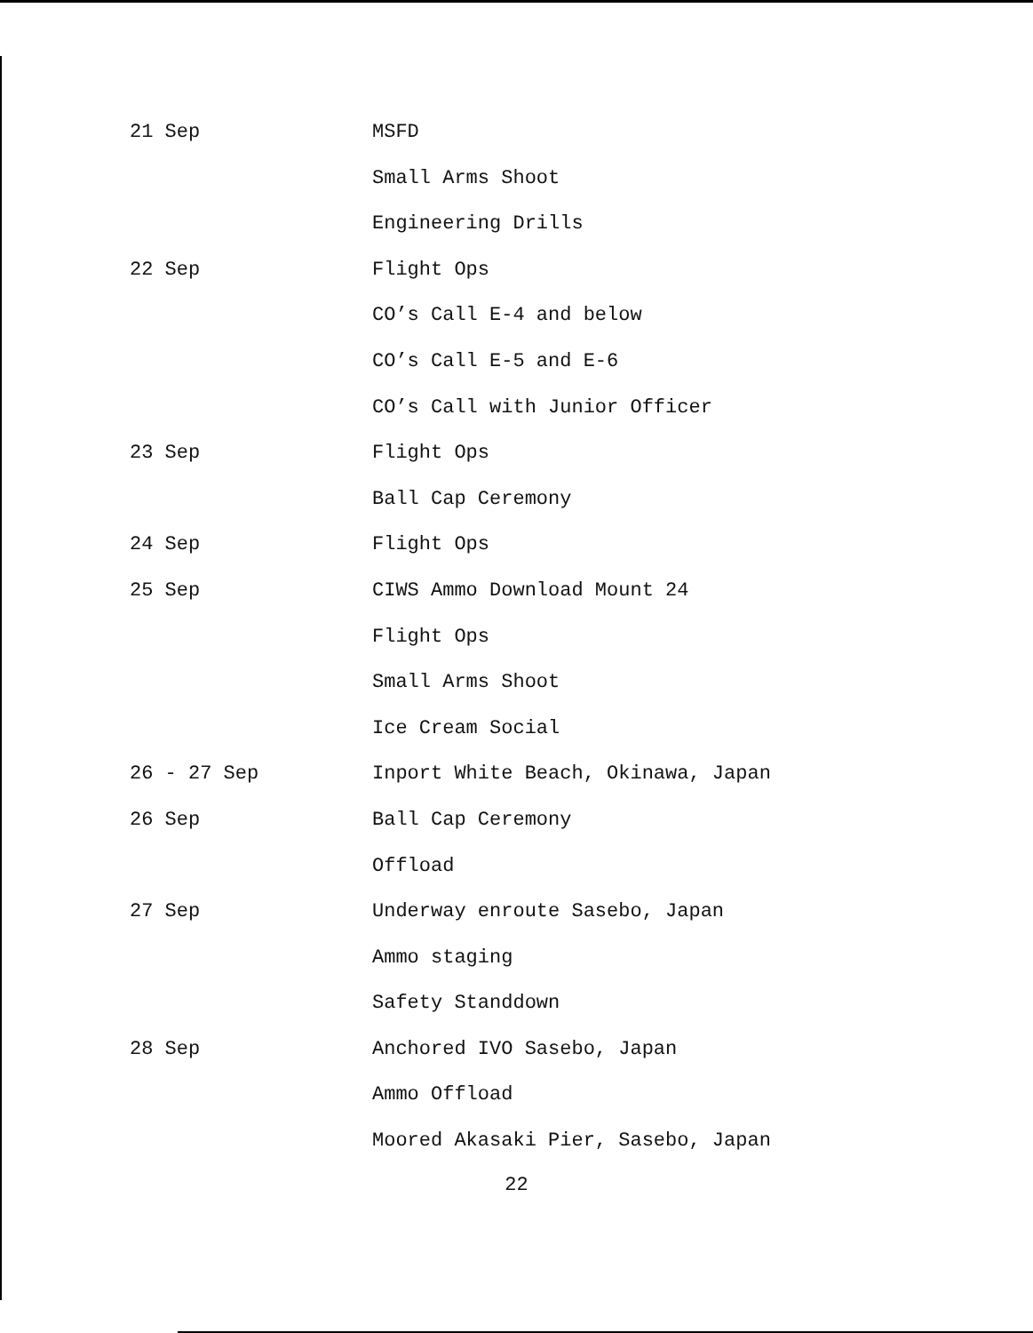21 Sep MSFD
Small Arms Shoot
Engineering Drills
22 Sep Flight Ops
CO’s Call E-4 and below
CO’s Call E-5 and E-6
CO’s Call with Junior Officer
23 Sep Flight Ops
Ball Cap Ceremony
24 Sep Flight Ops
25 Sep CIWS Ammo Download Mount 24
Flight Ops
Small Arms Shoot
Ice Cream Social
26 - 27 Sep Inport White Beach, Okinawa, Japan
26 Sep Ball Cap Ceremony
Offload
27 Sep Underway enroute Sasebo, Japan
Ammo staging
Safety Standdown
28 Sep Anchored IVO Sasebo, Japan
Ammo Offload
Moored Akasaki Pier, Sasebo, Japan
22